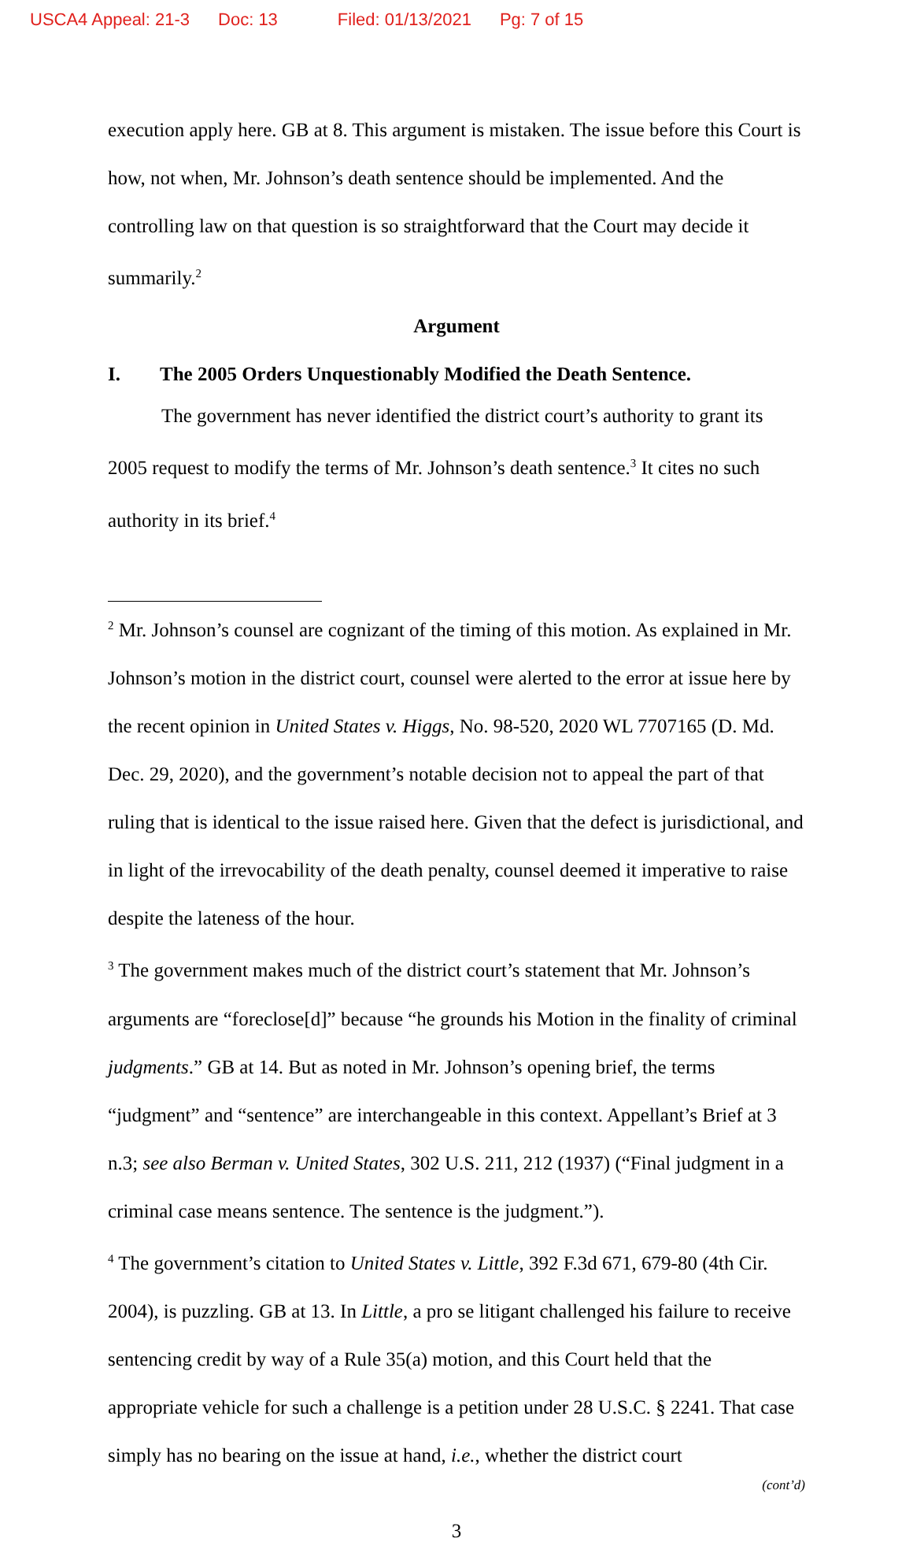USCA4 Appeal: 21-3 Doc: 13 Filed: 01/13/2021 Pg: 7 of 15
execution apply here. GB at 8. This argument is mistaken. The issue before this Court is how, not when, Mr. Johnson’s death sentence should be implemented. And the controlling law on that question is so straightforward that the Court may decide it summarily.<sup>2</sup>
Argument
I. The 2005 Orders Unquestionably Modified the Death Sentence.
The government has never identified the district court’s authority to grant its 2005 request to modify the terms of Mr. Johnson’s death sentence.<sup>3</sup> It cites no such authority in its brief.<sup>4</sup>
<sup>2</sup> Mr. Johnson’s counsel are cognizant of the timing of this motion. As explained in Mr. Johnson’s motion in the district court, counsel were alerted to the error at issue here by the recent opinion in United States v. Higgs, No. 98-520, 2020 WL 7707165 (D. Md. Dec. 29, 2020), and the government’s notable decision not to appeal the part of that ruling that is identical to the issue raised here. Given that the defect is jurisdictional, and in light of the irrevocability of the death penalty, counsel deemed it imperative to raise despite the lateness of the hour.
<sup>3</sup> The government makes much of the district court’s statement that Mr. Johnson’s arguments are “foreclose[d]” because “he grounds his Motion in the finality of criminal judgments.” GB at 14. But as noted in Mr. Johnson’s opening brief, the terms “judgment” and “sentence” are interchangeable in this context. Appellant’s Brief at 3 n.3; see also Berman v. United States, 302 U.S. 211, 212 (1937) (“Final judgment in a criminal case means sentence. The sentence is the judgment.”).
<sup>4</sup> The government’s citation to United States v. Little, 392 F.3d 671, 679-80 (4th Cir. 2004), is puzzling. GB at 13. In Little, a pro se litigant challenged his failure to receive sentencing credit by way of a Rule 35(a) motion, and this Court held that the appropriate vehicle for such a challenge is a petition under 28 U.S.C. § 2241. That case simply has no bearing on the issue at hand, i.e., whether the district court
(cont’d)
3